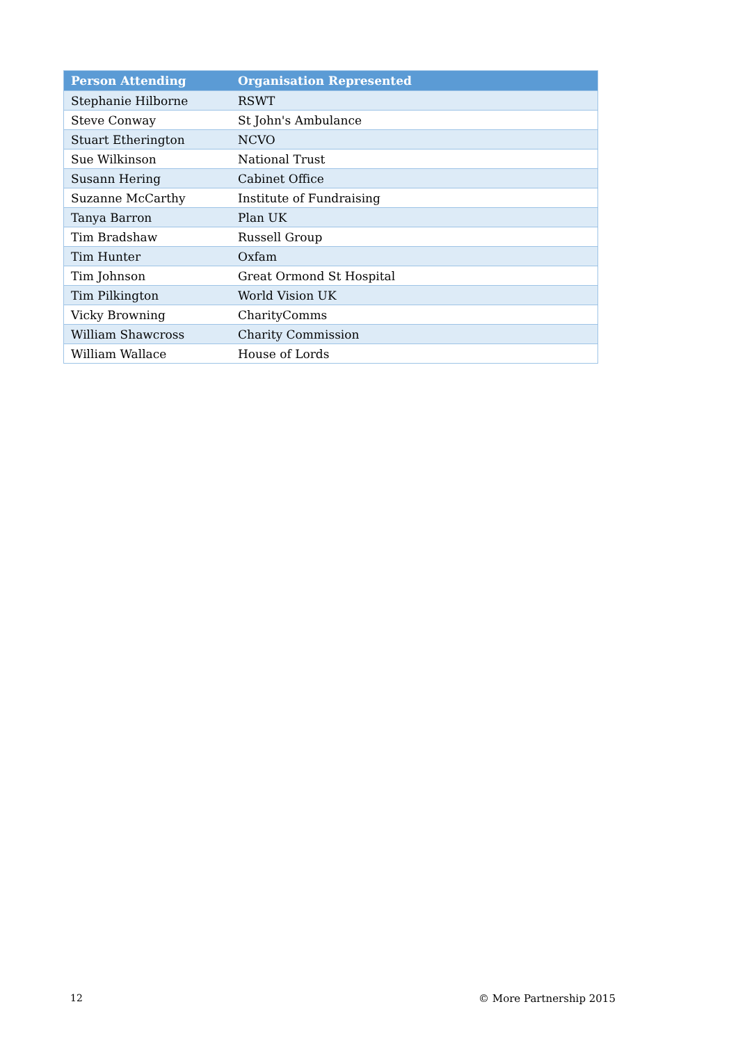| Person Attending | Organisation Represented |
| --- | --- |
| Stephanie Hilborne | RSWT |
| Steve Conway | St John's Ambulance |
| Stuart Etherington | NCVO |
| Sue Wilkinson | National Trust |
| Susann Hering | Cabinet Office |
| Suzanne McCarthy | Institute of Fundraising |
| Tanya Barron | Plan UK |
| Tim Bradshaw | Russell Group |
| Tim Hunter | Oxfam |
| Tim Johnson | Great Ormond St Hospital |
| Tim Pilkington | World Vision UK |
| Vicky Browning | CharityComms |
| William Shawcross | Charity Commission |
| William Wallace | House of Lords |
12 © More Partnership 2015